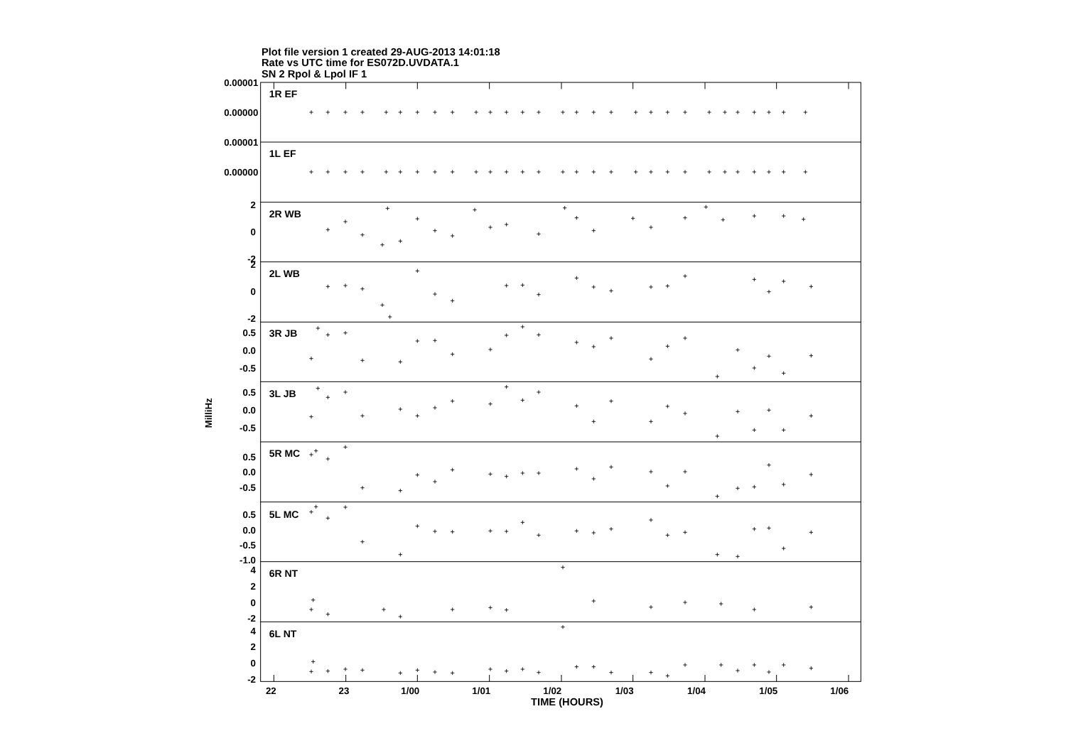Plot file version 1 created 29-AUG-2013 14:01:18
Rate vs UTC time for ES072D.UVDATA.1
SN 2 Rpol & Lpol IF 1
0.00001
0.00000
0.00001
0.00000
2
0
-2
2
0
-2
0.5
0.0
-0.5
0.5
0.0
-0.5
0.5
0.0
-0.5
0.5
0.0
-0.5
-1.0
4
2
0
-2
4
2
0
-2
1R EF
1L EF
2R WB
2L WB
3R JB
3L JB
5R MC
5L MC
6R NT
6L NT
22
23
1/00
1/01
1/02
1/03
1/04
1/05
1/06
TIME (HOURS)
MilliHz